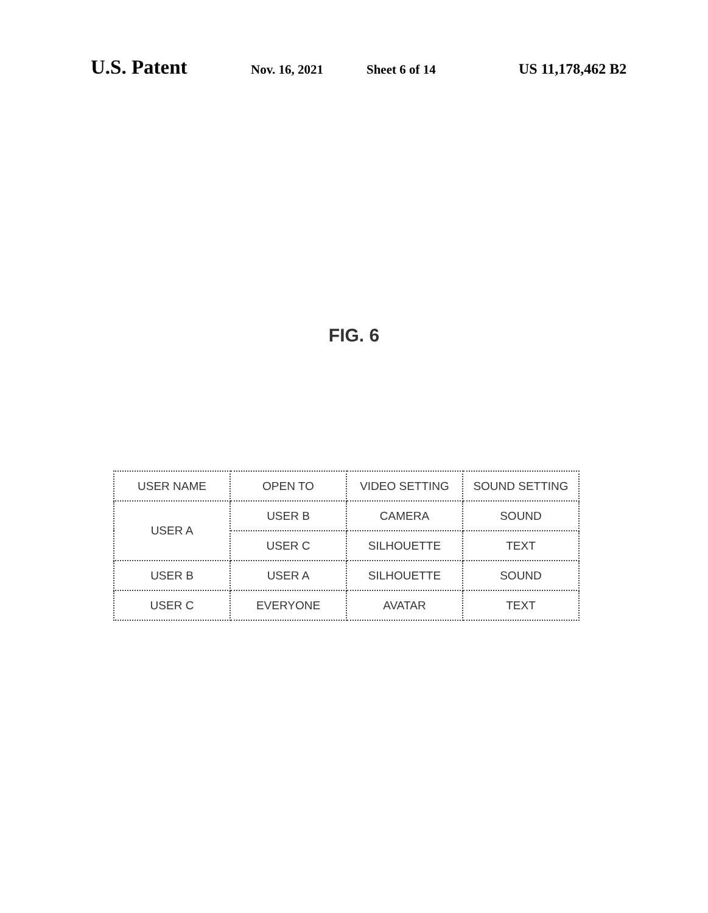U.S. Patent Nov. 16, 2021 Sheet 6 of 14 US 11,178,462 B2
FIG. 6
| USER NAME | OPEN TO | VIDEO SETTING | SOUND SETTING |
| USER A | USER B | CAMERA | SOUND |
| | USER C | SILHOUETTE | TEXT |
| USER B | USER A | SILHOUETTE | SOUND |
| USER C | EVERYONE | AVATAR | TEXT |